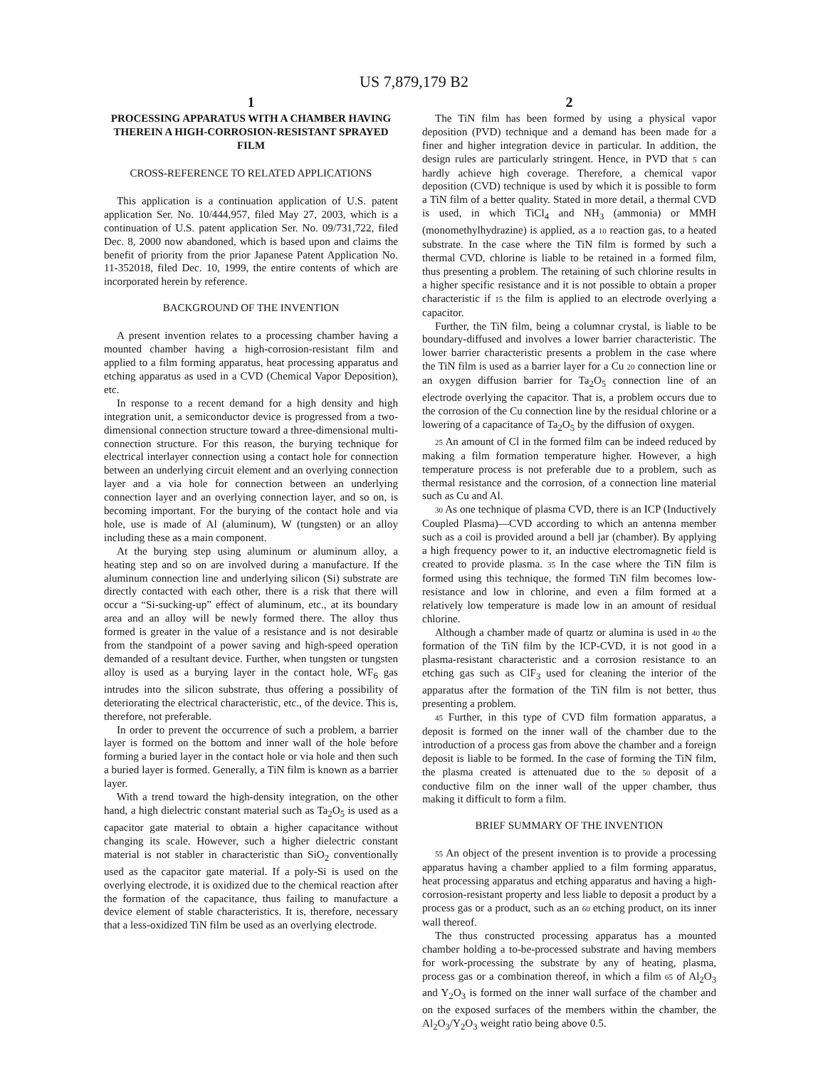US 7,879,179 B2
1
PROCESSING APPARATUS WITH A CHAMBER HAVING THEREIN A HIGH-CORROSION-RESISTANT SPRAYED FILM
CROSS-REFERENCE TO RELATED APPLICATIONS
This application is a continuation application of U.S. patent application Ser. No. 10/444,957, filed May 27, 2003, which is a continuation of U.S. patent application Ser. No. 09/731,722, filed Dec. 8, 2000 now abandoned, which is based upon and claims the benefit of priority from the prior Japanese Patent Application No. 11-352018, filed Dec. 10, 1999, the entire contents of which are incorporated herein by reference.
BACKGROUND OF THE INVENTION
A present invention relates to a processing chamber having a mounted chamber having a high-corrosion-resistant film and applied to a film forming apparatus, heat processing apparatus and etching apparatus as used in a CVD (Chemical Vapor Deposition), etc.
In response to a recent demand for a high density and high integration unit, a semiconductor device is progressed from a two-dimensional connection structure toward a three-dimensional multi-connection structure. For this reason, the burying technique for electrical interlayer connection using a contact hole for connection between an underlying circuit element and an overlying connection layer and a via hole for connection between an underlying connection layer and an overlying connection layer, and so on, is becoming important. For the burying of the contact hole and via hole, use is made of Al (aluminum), W (tungsten) or an alloy including these as a main component.
At the burying step using aluminum or aluminum alloy, a heating step and so on are involved during a manufacture. If the aluminum connection line and underlying silicon (Si) substrate are directly contacted with each other, there is a risk that there will occur a “Si-sucking-up” effect of aluminum, etc., at its boundary area and an alloy will be newly formed there. The alloy thus formed is greater in the value of a resistance and is not desirable from the standpoint of a power saving and high-speed operation demanded of a resultant device. Further, when tungsten or tungsten alloy is used as a burying layer in the contact hole, WF<sub>6</sub> gas intrudes into the silicon substrate, thus offering a possibility of deteriorating the electrical characteristic, etc., of the device. This is, therefore, not preferable.
In order to prevent the occurrence of such a problem, a barrier layer is formed on the bottom and inner wall of the hole before forming a buried layer in the contact hole or via hole and then such a buried layer is formed. Generally, a TiN film is known as a barrier layer.
With a trend toward the high-density integration, on the other hand, a high dielectric constant material such as Ta<sub>2</sub>O<sub>5</sub> is used as a capacitor gate material to obtain a higher capacitance without changing its scale. However, such a higher dielectric constant material is not stabler in characteristic than SiO<sub>2</sub> conventionally used as the capacitor gate material. If a poly-Si is used on the overlying electrode, it is oxidized due to the chemical reaction after the formation of the capacitance, thus failing to manufacture a device element of stable characteristics. It is, therefore, necessary that a less-oxidized TiN film be used as an overlying electrode.
2
The TiN film has been formed by using a physical vapor deposition (PVD) technique and a demand has been made for a finer and higher integration device in particular. In addition, the design rules are particularly stringent. Hence, in PVD that 5 can hardly achieve high coverage. Therefore, a chemical vapor deposition (CVD) technique is used by which it is possible to form a TiN film of a better quality. Stated in more detail, a thermal CVD is used, in which TiCl<sub>4</sub> and NH<sub>3</sub> (ammonia) or MMH (monomethylhydrazine) is applied, as a 10 reaction gas, to a heated substrate. In the case where the TiN film is formed by such a thermal CVD, chlorine is liable to be retained in a formed film, thus presenting a problem. The retaining of such chlorine results in a higher specific resistance and it is not possible to obtain a proper characteristic if 15 the film is applied to an electrode overlying a capacitor.
Further, the TiN film, being a columnar crystal, is liable to be boundary-diffused and involves a lower barrier characteristic. The lower barrier characteristic presents a problem in the case where the TiN film is used as a barrier layer for a Cu 20 connection line or an oxygen diffusion barrier for Ta<sub>2</sub>O<sub>5</sub> connection line of an electrode overlying the capacitor. That is, a problem occurs due to the corrosion of the Cu connection line by the residual chlorine or a lowering of a capacitance of Ta<sub>2</sub>O<sub>5</sub> by the diffusion of oxygen.
25 An amount of Cl in the formed film can be indeed reduced by making a film formation temperature higher. However, a high temperature process is not preferable due to a problem, such as thermal resistance and the corrosion, of a connection line material such as Cu and Al.
30 As one technique of plasma CVD, there is an ICP (Inductively Coupled Plasma)—CVD according to which an antenna member such as a coil is provided around a bell jar (chamber). By applying a high frequency power to it, an inductive electromagnetic field is created to provide plasma. 35 In the case where the TiN film is formed using this technique, the formed TiN film becomes low-resistance and low in chlorine, and even a film formed at a relatively low temperature is made low in an amount of residual chlorine.
Although a chamber made of quartz or alumina is used in 40 the formation of the TiN film by the ICP-CVD, it is not good in a plasma-resistant characteristic and a corrosion resistance to an etching gas such as ClF<sub>3</sub> used for cleaning the interior of the apparatus after the formation of the TiN film is not better, thus presenting a problem.
45 Further, in this type of CVD film formation apparatus, a deposit is formed on the inner wall of the chamber due to the introduction of a process gas from above the chamber and a foreign deposit is liable to be formed. In the case of forming the TiN film, the plasma created is attenuated due to the 50 deposit of a conductive film on the inner wall of the upper chamber, thus making it difficult to form a film.
BRIEF SUMMARY OF THE INVENTION
55 An object of the present invention is to provide a processing apparatus having a chamber applied to a film forming apparatus, heat processing apparatus and etching apparatus and having a high-corrosion-resistant property and less liable to deposit a product by a process gas or a product, such as an 60 etching product, on its inner wall thereof.
The thus constructed processing apparatus has a mounted chamber holding a to-be-processed substrate and having members for work-processing the substrate by any of heating, plasma, process gas or a combination thereof, in which a film 65 of Al<sub>2</sub>O<sub>3</sub> and Y<sub>2</sub>O<sub>3</sub> is formed on the inner wall surface of the chamber and on the exposed surfaces of the members within the chamber, the Al<sub>2</sub>O<sub>3</sub>/Y<sub>2</sub>O<sub>3</sub> weight ratio being above 0.5.